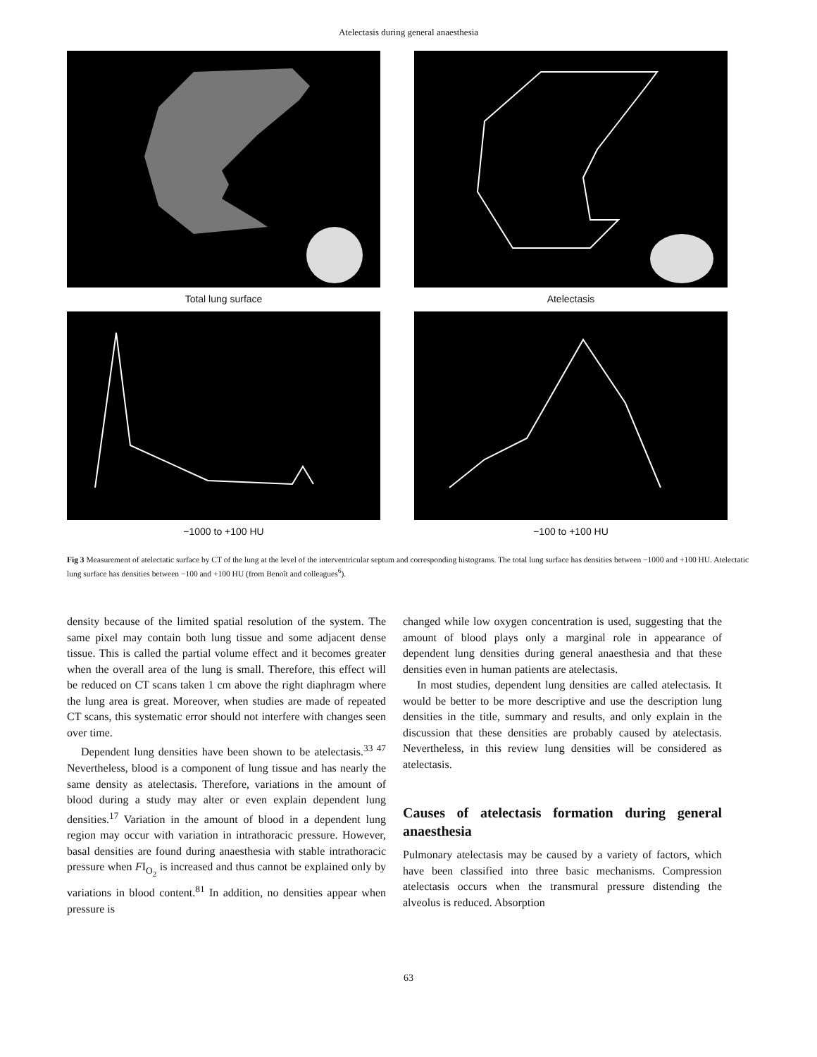Atelectasis during general anaesthesia
Total lung surface
Atelectasis
−1000 to +100 HU
−100 to +100 HU
Fig 3 Measurement of atelectatic surface by CT of the lung at the level of the interventricular septum and corresponding histograms. The total lung surface has densities between −1000 and +100 HU. Atelectatic lung surface has densities between −100 and +100 HU (from Benoît and colleagues<sup>6</sup>).
density because of the limited spatial resolution of the system. The same pixel may contain both lung tissue and some adjacent dense tissue. This is called the partial volume effect and it becomes greater when the overall area of the lung is small. Therefore, this effect will be reduced on CT scans taken 1 cm above the right diaphragm where the lung area is great. Moreover, when studies are made of repeated CT scans, this systematic error should not interfere with changes seen over time.
Dependent lung densities have been shown to be atelectasis.<sup>33 47</sup> Nevertheless, blood is a component of lung tissue and has nearly the same density as atelectasis. Therefore, variations in the amount of blood during a study may alter or even explain dependent lung densities.<sup>17</sup> Variation in the amount of blood in a dependent lung region may occur with variation in intrathoracic pressure. However, basal densities are found during anaesthesia with stable intrathoracic pressure when FI<sub>O<sub>2</sub></sub> is increased and thus cannot be explained only by variations in blood content.<sup>81</sup> In addition, no densities appear when pressure is
changed while low oxygen concentration is used, suggesting that the amount of blood plays only a marginal role in appearance of dependent lung densities during general anaesthesia and that these densities even in human patients are atelectasis.
In most studies, dependent lung densities are called atelectasis. It would be better to be more descriptive and use the description lung densities in the title, summary and results, and only explain in the discussion that these densities are probably caused by atelectasis. Nevertheless, in this review lung densities will be considered as atelectasis.
Causes of atelectasis formation during general anaesthesia
Pulmonary atelectasis may be caused by a variety of factors, which have been classified into three basic mechanisms. Compression atelectasis occurs when the transmural pressure distending the alveolus is reduced. Absorption
63